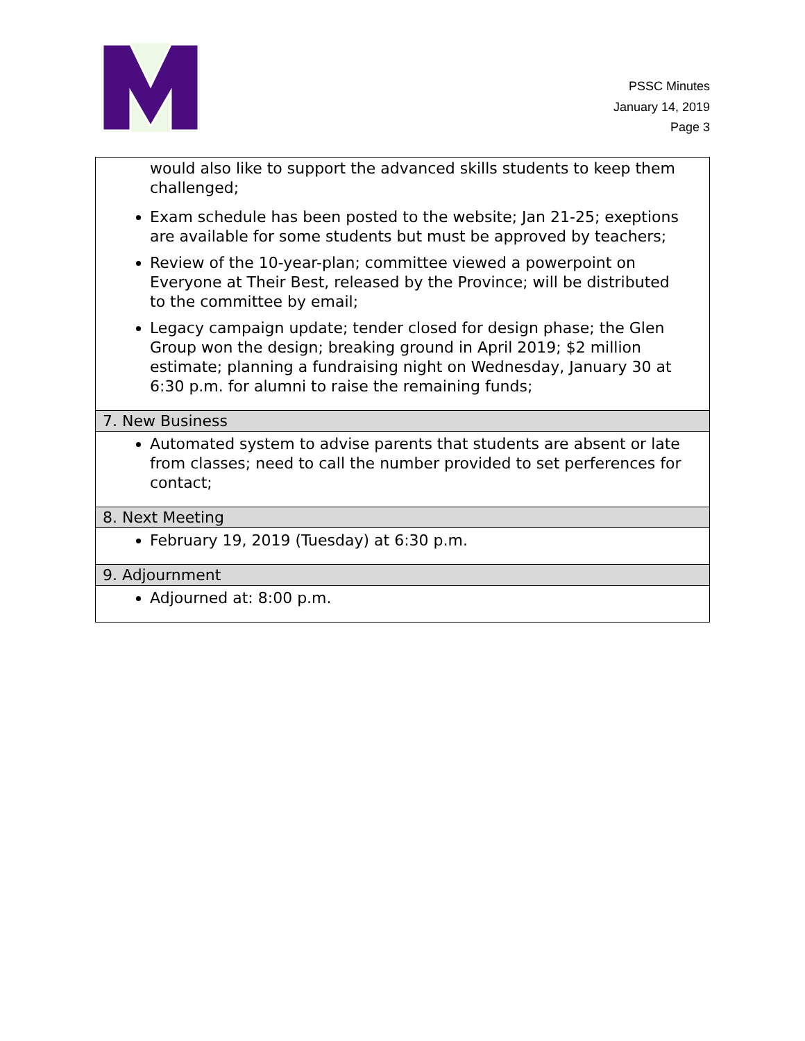PSSC Minutes
January 14, 2019
Page 3
| would also like to support the advanced skills students to keep them challenged; Exam schedule has been posted to the website; Jan 21-25; exeptions are available for some students but must be approved by teachers; Review of the 10-year-plan; committee viewed a powerpoint on Everyone at Their Best, released by the Province; will be distributed to the committee by email; Legacy campaign update; tender closed for design phase; the Glen Group won the design; breaking ground in April 2019; $2 million estimate; planning a fundraising night on Wednesday, January 30 at 6:30 p.m. for alumni to raise the remaining funds; |
| 7. New Business |
| Automated system to advise parents that students are absent or late from classes; need to call the number provided to set perferences for contact; |
| 8. Next Meeting |
| February 19, 2019 (Tuesday) at 6:30 p.m. |
| 9. Adjournment |
| Adjourned at: 8:00 p.m. |